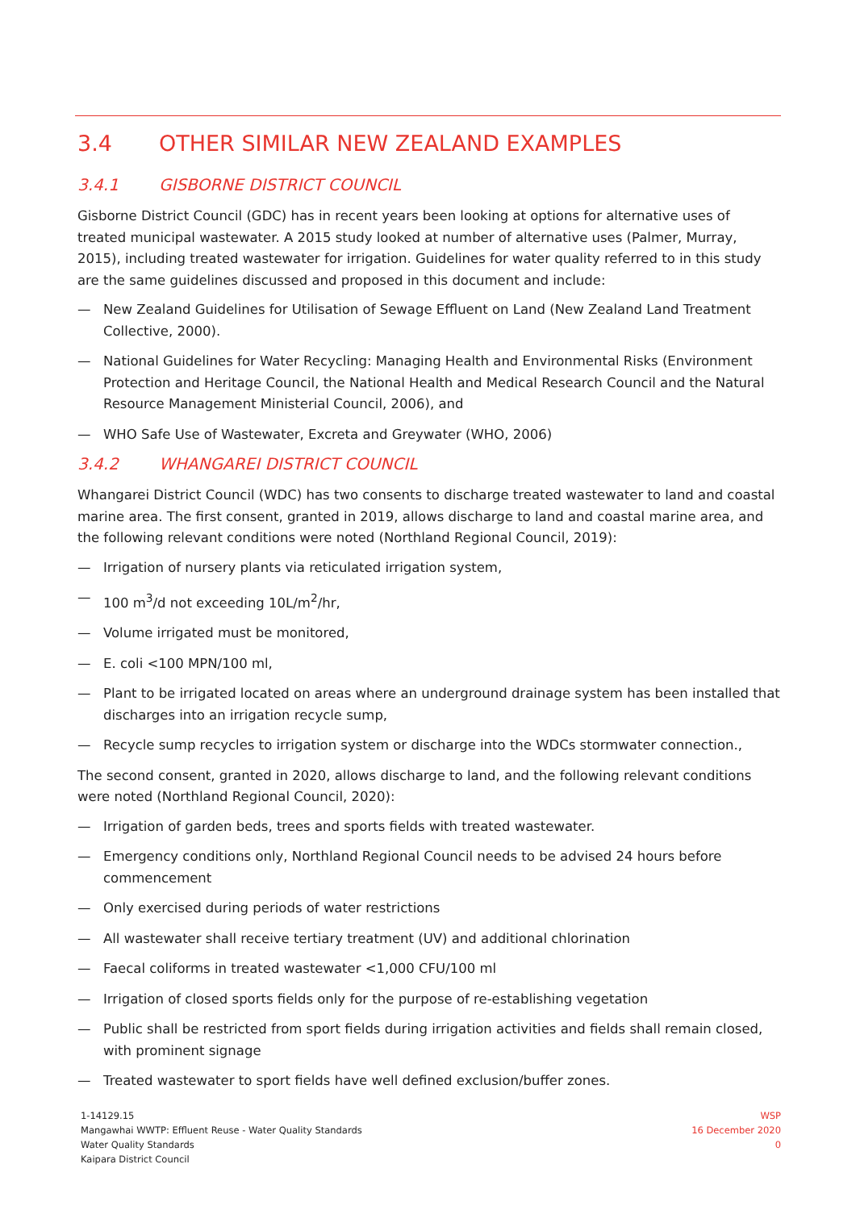3.4 OTHER SIMILAR NEW ZEALAND EXAMPLES
3.4.1 GISBORNE DISTRICT COUNCIL
Gisborne District Council (GDC) has in recent years been looking at options for alternative uses of treated municipal wastewater. A 2015 study looked at number of alternative uses (Palmer, Murray, 2015), including treated wastewater for irrigation. Guidelines for water quality referred to in this study are the same guidelines discussed and proposed in this document and include:
— New Zealand Guidelines for Utilisation of Sewage Effluent on Land (New Zealand Land Treatment Collective, 2000).
— National Guidelines for Water Recycling: Managing Health and Environmental Risks (Environment Protection and Heritage Council, the National Health and Medical Research Council and the Natural Resource Management Ministerial Council, 2006), and
— WHO Safe Use of Wastewater, Excreta and Greywater (WHO, 2006)
3.4.2 WHANGAREI DISTRICT COUNCIL
Whangarei District Council (WDC) has two consents to discharge treated wastewater to land and coastal marine area. The first consent, granted in 2019, allows discharge to land and coastal marine area, and the following relevant conditions were noted (Northland Regional Council, 2019):
— Irrigation of nursery plants via reticulated irrigation system,
— 100 m<sup>3</sup>/d not exceeding 10L/m<sup>2</sup>/hr,
— Volume irrigated must be monitored,
— E. coli <100 MPN/100 ml,
— Plant to be irrigated located on areas where an underground drainage system has been installed that discharges into an irrigation recycle sump,
— Recycle sump recycles to irrigation system or discharge into the WDCs stormwater connection.,
The second consent, granted in 2020, allows discharge to land, and the following relevant conditions were noted (Northland Regional Council, 2020):
— Irrigation of garden beds, trees and sports fields with treated wastewater.
— Emergency conditions only, Northland Regional Council needs to be advised 24 hours before commencement
— Only exercised during periods of water restrictions
— All wastewater shall receive tertiary treatment (UV) and additional chlorination
— Faecal coliforms in treated wastewater <1,000 CFU/100 ml
— Irrigation of closed sports fields only for the purpose of re-establishing vegetation
— Public shall be restricted from sport fields during irrigation activities and fields shall remain closed, with prominent signage
— Treated wastewater to sport fields have well defined exclusion/buffer zones.
1-14129.15
Mangawhai WWTP: Effluent Reuse - Water Quality Standards
Water Quality Standards
Kaipara District Council
WSP
16 December 2020
0